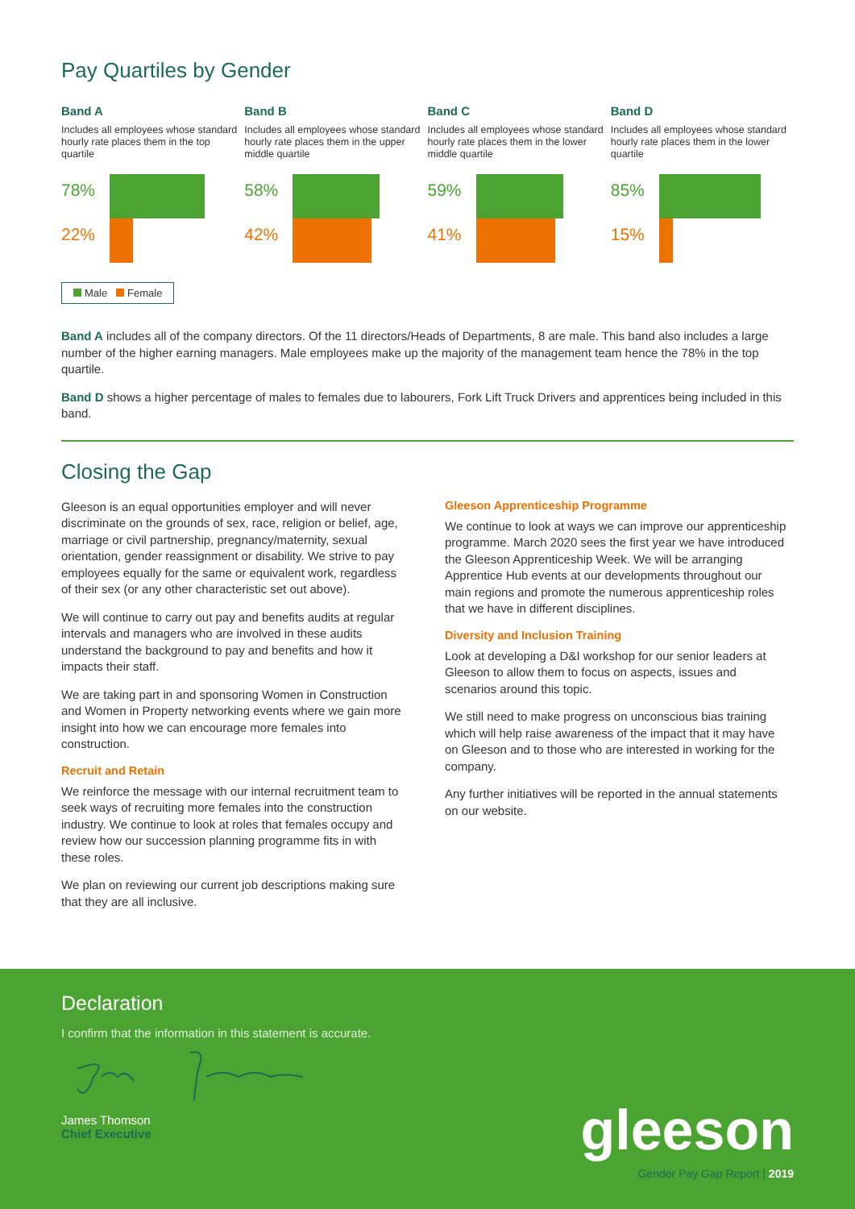Pay Quartiles by Gender
Band A
Includes all employees whose standard hourly rate places them in the top quartile
78%
22%
Band B
Includes all employees whose standard hourly rate places them in the upper middle quartile
58%
42%
Band C
Includes all employees whose standard hourly rate places them in the lower middle quartile
59%
41%
Band D
Includes all employees whose standard hourly rate places them in the lower quartile
85%
15%
Male Female
Band A includes all of the company directors. Of the 11 directors/Heads of Departments, 8 are male. This band also includes a large number of the higher earning managers. Male employees make up the majority of the management team hence the 78% in the top quartile.
Band D shows a higher percentage of males to females due to labourers, Fork Lift Truck Drivers and apprentices being included in this band.
Closing the Gap
Gleeson is an equal opportunities employer and will never discriminate on the grounds of sex, race, religion or belief, age, marriage or civil partnership, pregnancy/maternity, sexual orientation, gender reassignment or disability. We strive to pay employees equally for the same or equivalent work, regardless of their sex (or any other characteristic set out above).
We will continue to carry out pay and benefits audits at regular intervals and managers who are involved in these audits understand the background to pay and benefits and how it impacts their staff.
We are taking part in and sponsoring Women in Construction and Women in Property networking events where we gain more insight into how we can encourage more females into construction.
Recruit and Retain
We reinforce the message with our internal recruitment team to seek ways of recruiting more females into the construction industry. We continue to look at roles that females occupy and review how our succession planning programme fits in with these roles.
We plan on reviewing our current job descriptions making sure that they are all inclusive.
Gleeson Apprenticeship Programme
We continue to look at ways we can improve our apprenticeship programme. March 2020 sees the first year we have introduced the Gleeson Apprenticeship Week. We will be arranging Apprentice Hub events at our developments throughout our main regions and promote the numerous apprenticeship roles that we have in different disciplines.
Diversity and Inclusion Training
Look at developing a D&I workshop for our senior leaders at Gleeson to allow them to focus on aspects, issues and scenarios around this topic.
We still need to make progress on unconscious bias training which will help raise awareness of the impact that it may have on Gleeson and to those who are interested in working for the company.
Any further initiatives will be reported in the annual statements on our website.
Declaration
I confirm that the information in this statement is accurate.
James Thomson
Chief Executive
gleeson
Gender Pay Gap Report | 2019